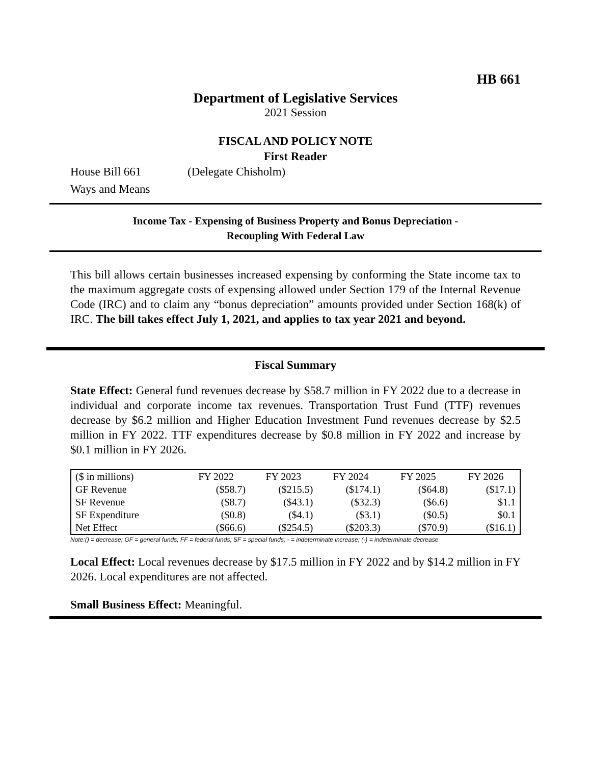HB 661
Department of Legislative Services
2021 Session
FISCAL AND POLICY NOTE
First Reader
House Bill 661 (Delegate Chisholm)
Ways and Means
Income Tax - Expensing of Business Property and Bonus Depreciation -
Recoupling With Federal Law
This bill allows certain businesses increased expensing by conforming the State income tax to the maximum aggregate costs of expensing allowed under Section 179 of the Internal Revenue Code (IRC) and to claim any “bonus depreciation” amounts provided under Section 168(k) of IRC. The bill takes effect July 1, 2021, and applies to tax year 2021 and beyond.
Fiscal Summary
State Effect: General fund revenues decrease by $58.7 million in FY 2022 due to a decrease in individual and corporate income tax revenues. Transportation Trust Fund (TTF) revenues decrease by $6.2 million and Higher Education Investment Fund revenues decrease by $2.5 million in FY 2022. TTF expenditures decrease by $0.8 million in FY 2022 and increase by $0.1 million in FY 2026.
| ($ in millions) | FY 2022 | FY 2023 | FY 2024 | FY 2025 | FY 2026 |
| --- | --- | --- | --- | --- | --- |
| GF Revenue | ($58.7) | ($215.5) | ($174.1) | ($64.8) | ($17.1) |
| SF Revenue | ($8.7) | ($43.1) | ($32.3) | ($6.6) | $1.1 |
| SF Expenditure | ($0.8) | ($4.1) | ($3.1) | ($0.5) | $0.1 |
| Net Effect | ($66.6) | ($254.5) | ($203.3) | ($70.9) | ($16.1) |
Note:() = decrease; GF = general funds; FF = federal funds; SF = special funds; - = indeterminate increase; (-) = indeterminate decrease
Local Effect: Local revenues decrease by $17.5 million in FY 2022 and by $14.2 million in FY 2026. Local expenditures are not affected.
Small Business Effect: Meaningful.